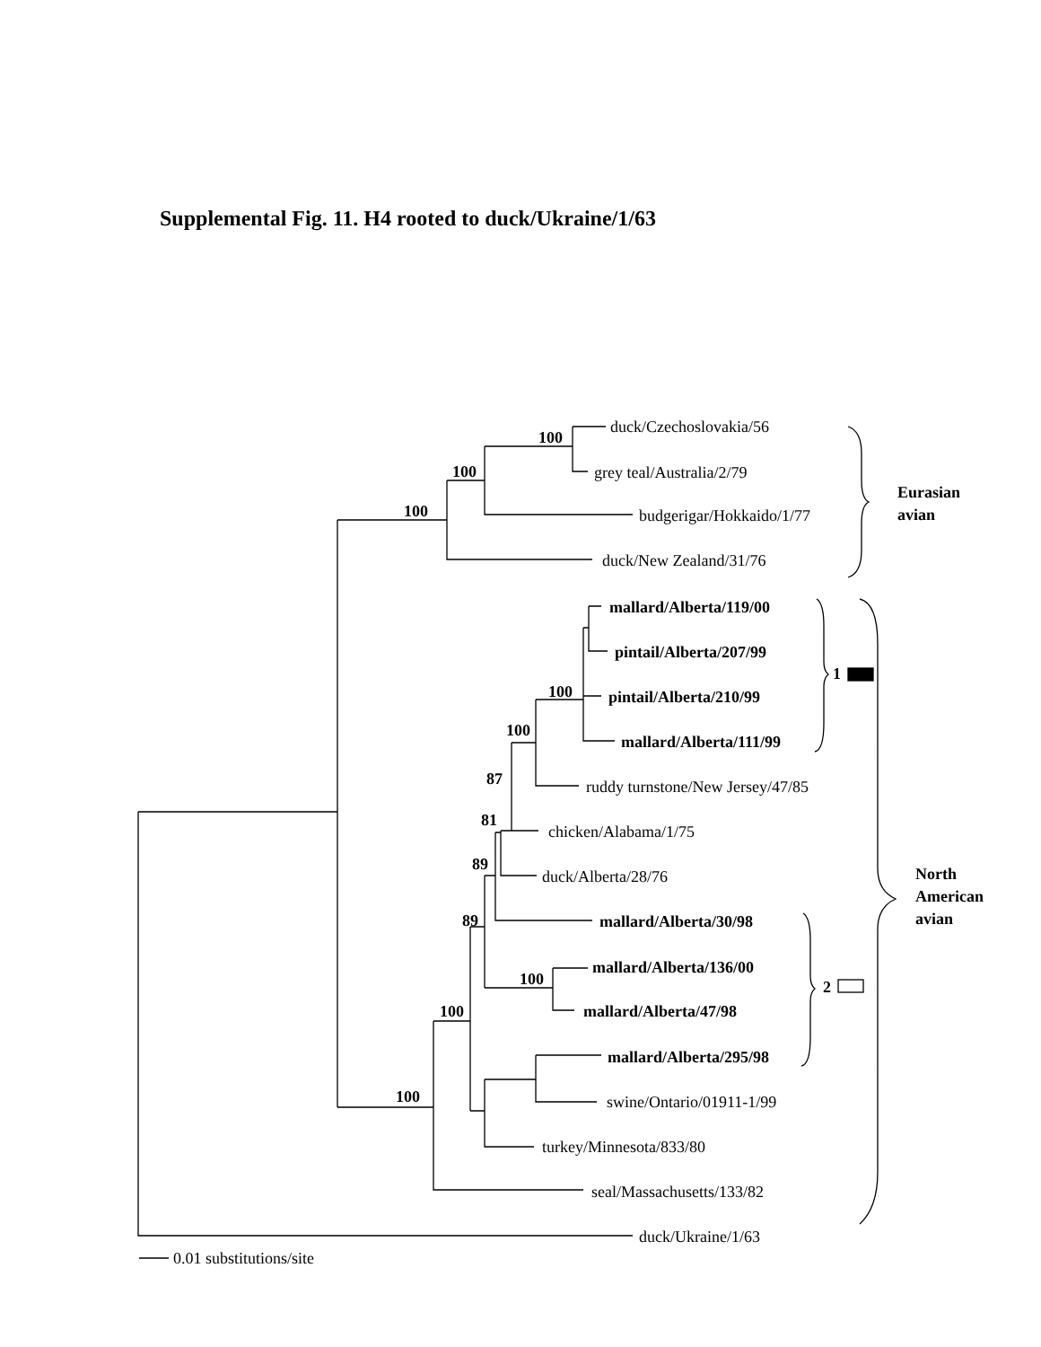Supplemental Fig. 11. H4 rooted to duck/Ukraine/1/63
duck/Czechoslovakia/56
grey teal/Australia/2/79
budgerigar/Hokkaido/1/77
duck/New Zealand/31/76
mallard/Alberta/119/00
pintail/Alberta/207/99
pintail/Alberta/210/99
mallard/Alberta/111/99
ruddy turnstone/New Jersey/47/85
chicken/Alabama/1/75
duck/Alberta/28/76
mallard/Alberta/30/98
mallard/Alberta/136/00
mallard/Alberta/47/98
mallard/Alberta/295/98
swine/Ontario/01911-1/99
turkey/Minnesota/833/80
seal/Massachusetts/133/82
duck/Ukraine/1/63
0.01 substitutions/site
100
100
100
100
100
87
81
89
89
100
100
100
1
2
Eurasian
avian
North
American
avian